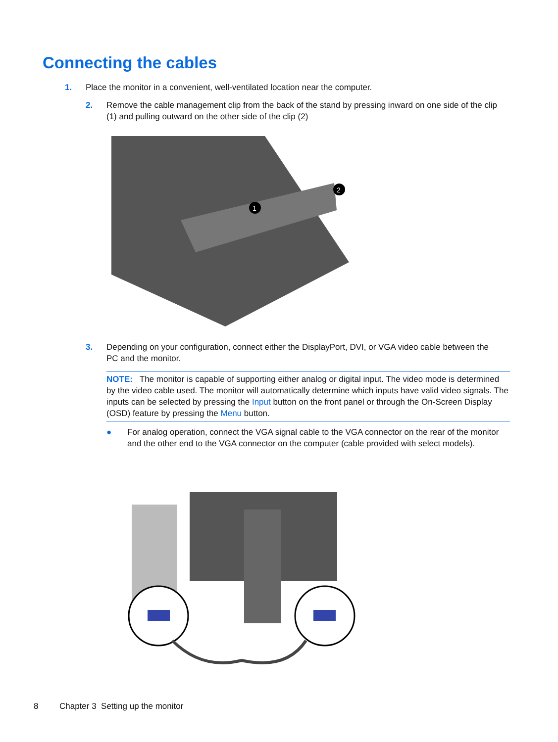Connecting the cables
1. Place the monitor in a convenient, well-ventilated location near the computer.
2. Remove the cable management clip from the back of the stand by pressing inward on one side of the clip (1) and pulling outward on the other side of the clip (2)
1
2
3. Depending on your configuration, connect either the DisplayPort, DVI, or VGA video cable between the PC and the monitor.
NOTE: The monitor is capable of supporting either analog or digital input. The video mode is determined by the video cable used. The monitor will automatically determine which inputs have valid video signals. The inputs can be selected by pressing the Input button on the front panel or through the On-Screen Display (OSD) feature by pressing the Menu button.
● For analog operation, connect the VGA signal cable to the VGA connector on the rear of the monitor and the other end to the VGA connector on the computer (cable provided with select models).
8 Chapter 3 Setting up the monitor